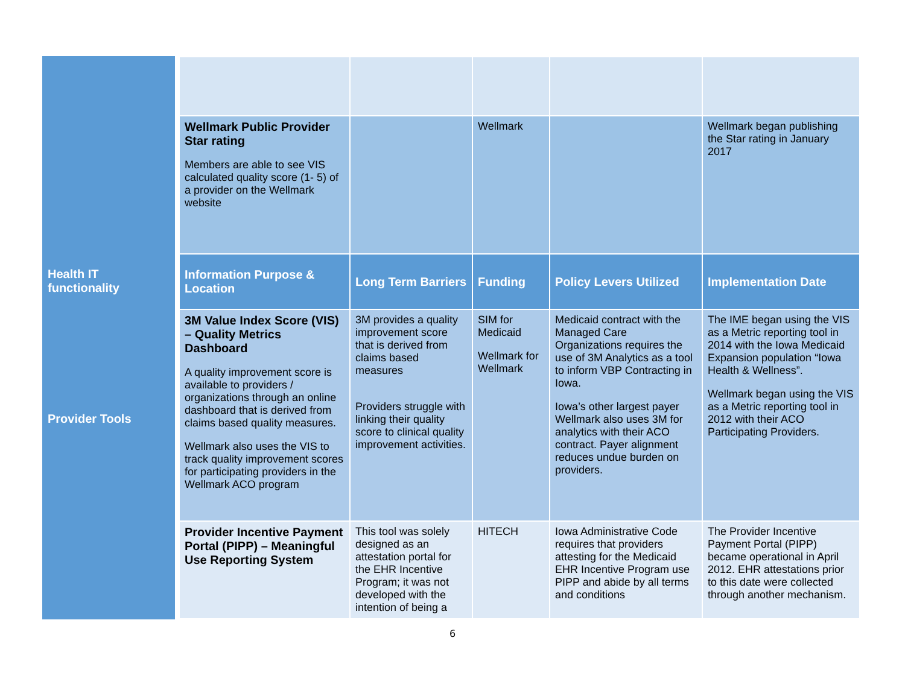Health IT
functionality
Provider Tools
| Wellmark Public Provider Star rating Members are able to see VIS calculated quality score (1- 5) of a provider on the Wellmark website | | Wellmark | | Wellmark began publishing the Star rating in January 2017 |
| Information Purpose & Location | Long Term Barriers | Funding | Policy Levers Utilized | Implementation Date |
| 3M Value Index Score (VIS) – Quality Metrics Dashboard A quality improvement score is available to providers / organizations through an online dashboard that is derived from claims based quality measures. Wellmark also uses the VIS to track quality improvement scores for participating providers in the Wellmark ACO program | 3M provides a quality improvement score that is derived from claims based measures Providers struggle with linking their quality score to clinical quality improvement activities. | SIM for Medicaid Wellmark for Wellmark | Medicaid contract with the Managed Care Organizations requires the use of 3M Analytics as a tool to inform VBP Contracting in Iowa. Iowa’s other largest payer Wellmark also uses 3M for analytics with their ACO contract. Payer alignment reduces undue burden on providers. | The IME began using the VIS as a Metric reporting tool in 2014 with the Iowa Medicaid Expansion population “Iowa Health & Wellness”. Wellmark began using the VIS as a Metric reporting tool in 2012 with their ACO Participating Providers. |
| Provider Incentive Payment Portal (PIPP) – Meaningful Use Reporting System | This tool was solely designed as an attestation portal for the EHR Incentive Program; it was not developed with the intention of being a | HITECH | Iowa Administrative Code requires that providers attesting for the Medicaid EHR Incentive Program use PIPP and abide by all terms and conditions | The Provider Incentive Payment Portal (PIPP) became operational in April 2012. EHR attestations prior to this date were collected through another mechanism. |
6